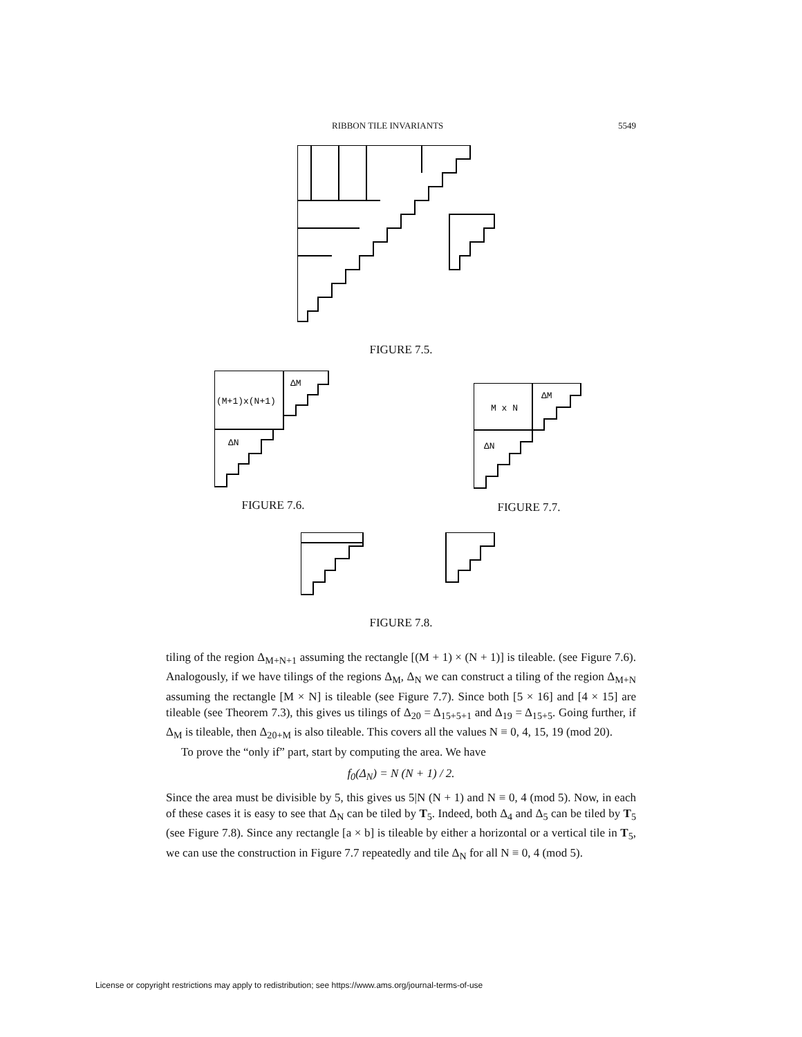RIBBON TILE INVARIANTS 5549
FIGURE 7.5.
(M+1)x(N+1)
ΔM
ΔN
FIGURE 7.6.
M x N
ΔM
ΔN
FIGURE 7.7.
FIGURE 7.8.
tiling of the region Δ<sub>M+N+1</sub> assuming the rectangle [(M + 1) × (N + 1)] is tileable. (see Figure 7.6). Analogously, if we have tilings of the regions Δ<sub>M</sub>, Δ<sub>N</sub> we can construct a tiling of the region Δ<sub>M+N</sub> assuming the rectangle [M × N] is tileable (see Figure 7.7). Since both [5 × 16] and [4 × 15] are tileable (see Theorem 7.3), this gives us tilings of Δ<sub>20</sub> = Δ<sub>15+5+1</sub> and Δ<sub>19</sub> = Δ<sub>15+5</sub>. Going further, if Δ<sub>M</sub> is tileable, then Δ<sub>20+M</sub> is also tileable. This covers all the values N ≡ 0, 4, 15, 19 (mod 20).
To prove the “only if” part, start by computing the area. We have
f<sub>0</sub>(Δ<sub>N</sub>) = N (N + 1) / 2.
Since the area must be divisible by 5, this gives us 5|N (N + 1) and N ≡ 0, 4 (mod 5). Now, in each of these cases it is easy to see that Δ<sub>N</sub> can be tiled by T<sub>5</sub>. Indeed, both Δ<sub>4</sub> and Δ<sub>5</sub> can be tiled by T<sub>5</sub> (see Figure 7.8). Since any rectangle [a × b] is tileable by either a horizontal or a vertical tile in T<sub>5</sub>, we can use the construction in Figure 7.7 repeatedly and tile Δ<sub>N</sub> for all N ≡ 0, 4 (mod 5).
License or copyright restrictions may apply to redistribution; see https://www.ams.org/journal-terms-of-use